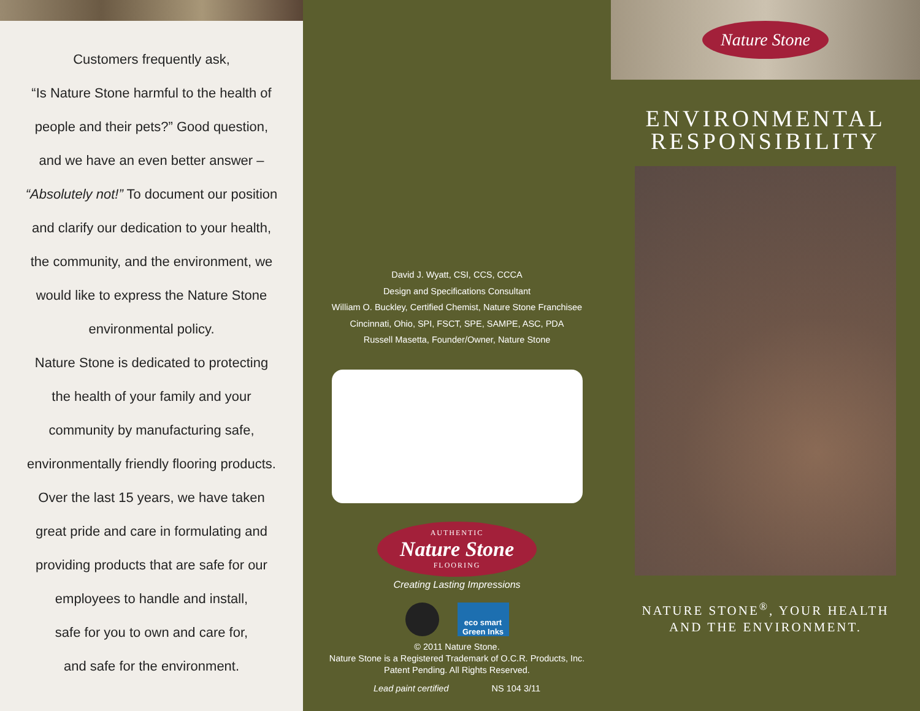Customers frequently ask,
“Is Nature Stone harmful to the health of
people and their pets?” Good question,
and we have an even better answer –
“Absolutely not!” To document our position
and clarify our dedication to your health,
the community, and the environment, we
would like to express the Nature Stone
environmental policy.
Nature Stone is dedicated to protecting
the health of your family and your
community by manufacturing safe,
environmentally friendly flooring products.
Over the last 15 years, we have taken
great pride and care in formulating and
providing products that are safe for our
employees to handle and install,
safe for you to own and care for,
and safe for the environment.
David J. Wyatt, CSI, CCS, CCCA
Design and Specifications Consultant
William O. Buckley, Certified Chemist, Nature Stone Franchisee
Cincinnati, Ohio, SPI, FSCT, SPE, SAMPE, ASC, PDA
Russell Masetta, Founder/Owner, Nature Stone
AUTHENTIC
Nature Stone
FLOORING
Creating Lasting Impressions
eco smart Green Inks
© 2011 Nature Stone.
Nature Stone is a Registered Trademark of O.C.R. Products, Inc.
Patent Pending. All Rights Reserved.
Lead paint certified NS 104 3/11
Nature Stone
ENVIRONMENTAL
RESPONSIBILITY
NATURE STONE<sup>®</sup>, YOUR HEALTH
AND THE ENVIRONMENT.